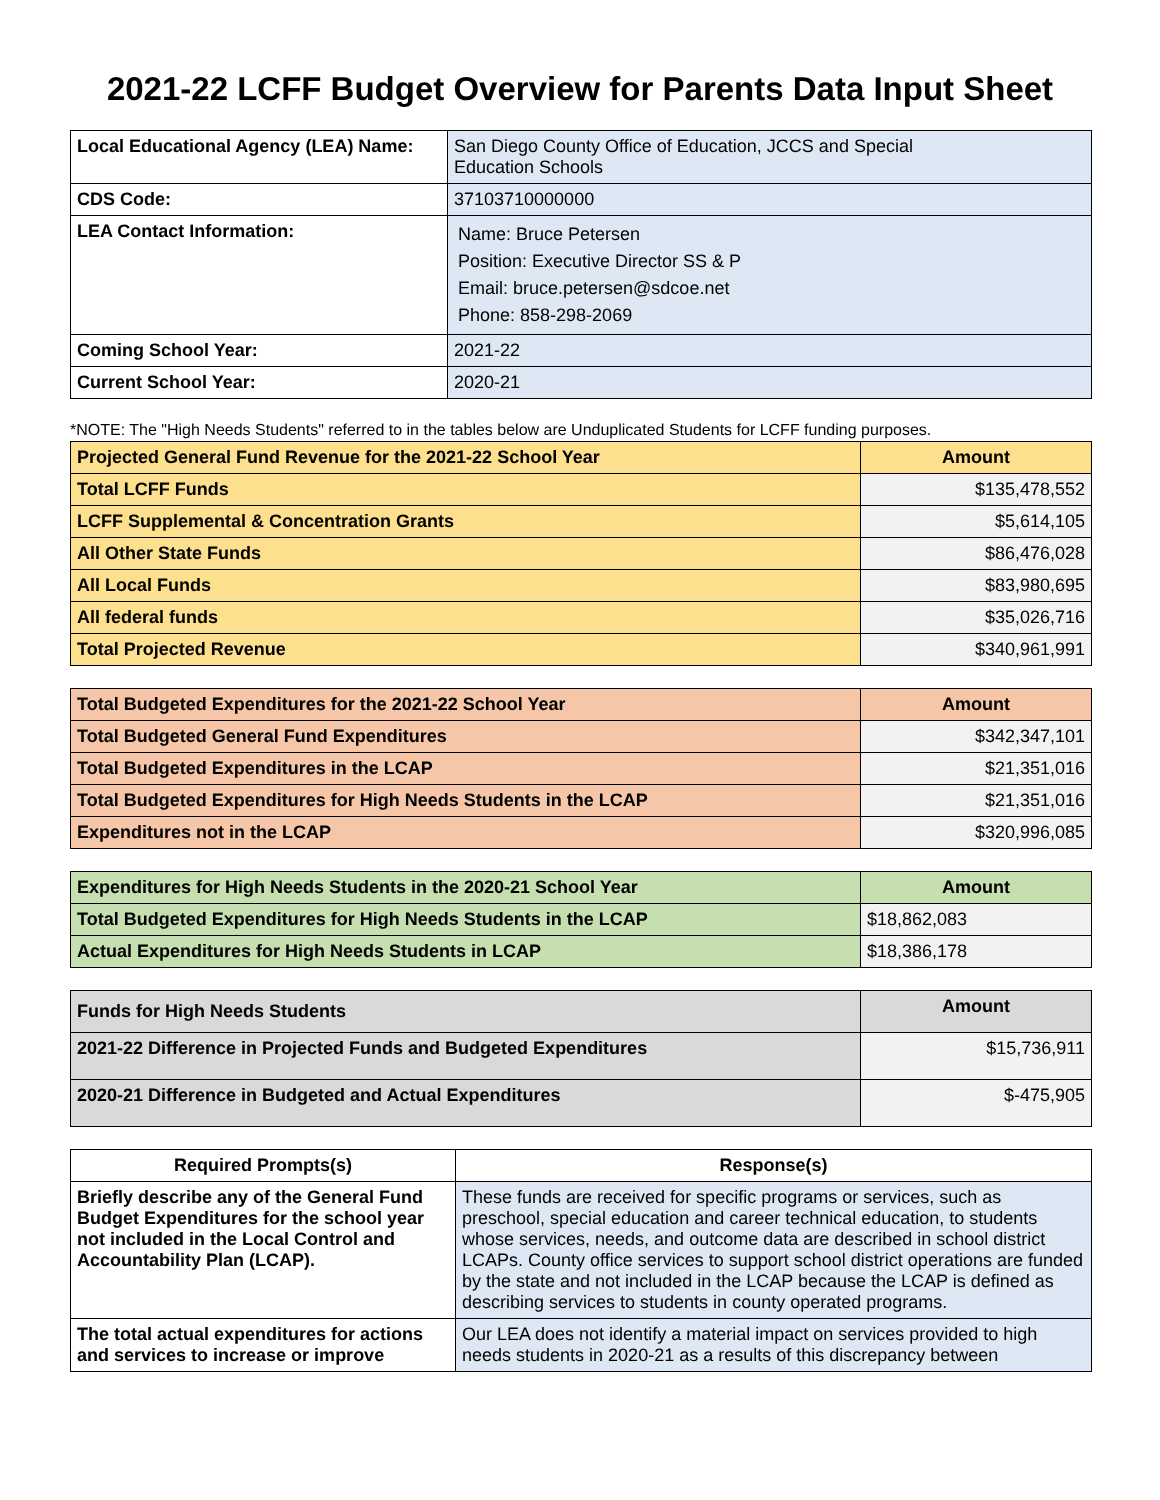2021-22 LCFF Budget Overview for Parents Data Input Sheet
| Local Educational Agency (LEA) Name: | San Diego County Office of Education, JCCS and Special Education Schools |
| CDS Code: | 37103710000000 |
| LEA Contact Information: | Name: Bruce Petersen Position: Executive Director SS & P Email: bruce.petersen@sdcoe.net Phone: 858-298-2069 |
| Coming School Year: | 2021-22 |
| Current School Year: | 2020-21 |
*NOTE: The "High Needs Students" referred to in the tables below are Unduplicated Students for LCFF funding purposes.
| Projected General Fund Revenue for the 2021-22 School Year | Amount |
| --- | --- |
| Total LCFF Funds | $135,478,552 |
| LCFF Supplemental & Concentration Grants | $5,614,105 |
| All Other State Funds | $86,476,028 |
| All Local Funds | $83,980,695 |
| All federal funds | $35,026,716 |
| Total Projected Revenue | $340,961,991 |
| Total Budgeted Expenditures for the 2021-22 School Year | Amount |
| --- | --- |
| Total Budgeted General Fund Expenditures | $342,347,101 |
| Total Budgeted Expenditures in the LCAP | $21,351,016 |
| Total Budgeted Expenditures for High Needs Students in the LCAP | $21,351,016 |
| Expenditures not in the LCAP | $320,996,085 |
| Expenditures for High Needs Students in the 2020-21 School Year | Amount |
| --- | --- |
| Total Budgeted Expenditures for High Needs Students in the LCAP | $18,862,083 |
| Actual Expenditures for High Needs Students in LCAP | $18,386,178 |
| Funds for High Needs Students | Amount |
| --- | --- |
| 2021-22 Difference in Projected Funds and Budgeted Expenditures | $15,736,911 |
| 2020-21 Difference in Budgeted and Actual Expenditures | $-475,905 |
| Required Prompts(s) | Response(s) |
| --- | --- |
| Briefly describe any of the General Fund Budget Expenditures for the school year not included in the Local Control and Accountability Plan (LCAP). | These funds are received for specific programs or services, such as preschool, special education and career technical education, to students whose services, needs, and outcome data are described in school district LCAPs. County office services to support school district operations are funded by the state and not included in the LCAP because the LCAP is defined as describing services to students in county operated programs. |
| The total actual expenditures for actions and services to increase or improve | Our LEA does not identify a material impact on services provided to high needs students in 2020-21 as a results of this discrepancy between |